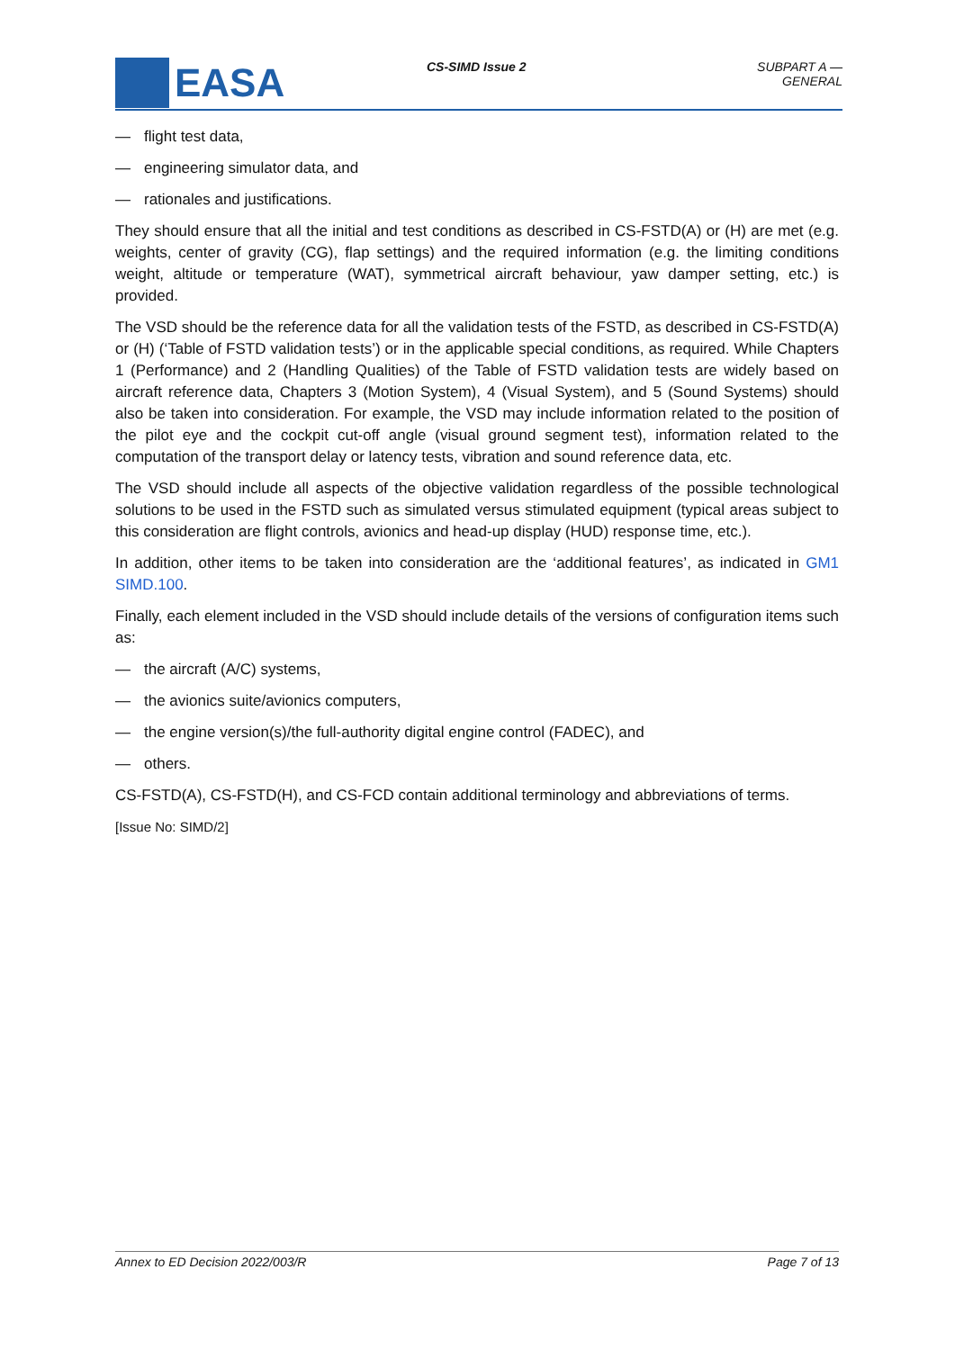EASA
CS-SIMD Issue 2 SUBPART A — GENERAL
— flight test data,
— engineering simulator data, and
— rationales and justifications.
They should ensure that all the initial and test conditions as described in CS-FSTD(A) or (H) are met (e.g. weights, center of gravity (CG), flap settings) and the required information (e.g. the limiting conditions weight, altitude or temperature (WAT), symmetrical aircraft behaviour, yaw damper setting, etc.) is provided.
The VSD should be the reference data for all the validation tests of the FSTD, as described in CS-FSTD(A) or (H) (‘Table of FSTD validation tests’) or in the applicable special conditions, as required. While Chapters 1 (Performance) and 2 (Handling Qualities) of the Table of FSTD validation tests are widely based on aircraft reference data, Chapters 3 (Motion System), 4 (Visual System), and 5 (Sound Systems) should also be taken into consideration. For example, the VSD may include information related to the position of the pilot eye and the cockpit cut-off angle (visual ground segment test), information related to the computation of the transport delay or latency tests, vibration and sound reference data, etc.
The VSD should include all aspects of the objective validation regardless of the possible technological solutions to be used in the FSTD such as simulated versus stimulated equipment (typical areas subject to this consideration are flight controls, avionics and head-up display (HUD) response time, etc.).
In addition, other items to be taken into consideration are the ‘additional features’, as indicated in GM1 SIMD.100.
Finally, each element included in the VSD should include details of the versions of configuration items such as:
— the aircraft (A/C) systems,
— the avionics suite/avionics computers,
— the engine version(s)/the full-authority digital engine control (FADEC), and
— others.
CS-FSTD(A), CS-FSTD(H), and CS-FCD contain additional terminology and abbreviations of terms.
[Issue No: SIMD/2]
Annex to ED Decision 2022/003/R Page 7 of 13